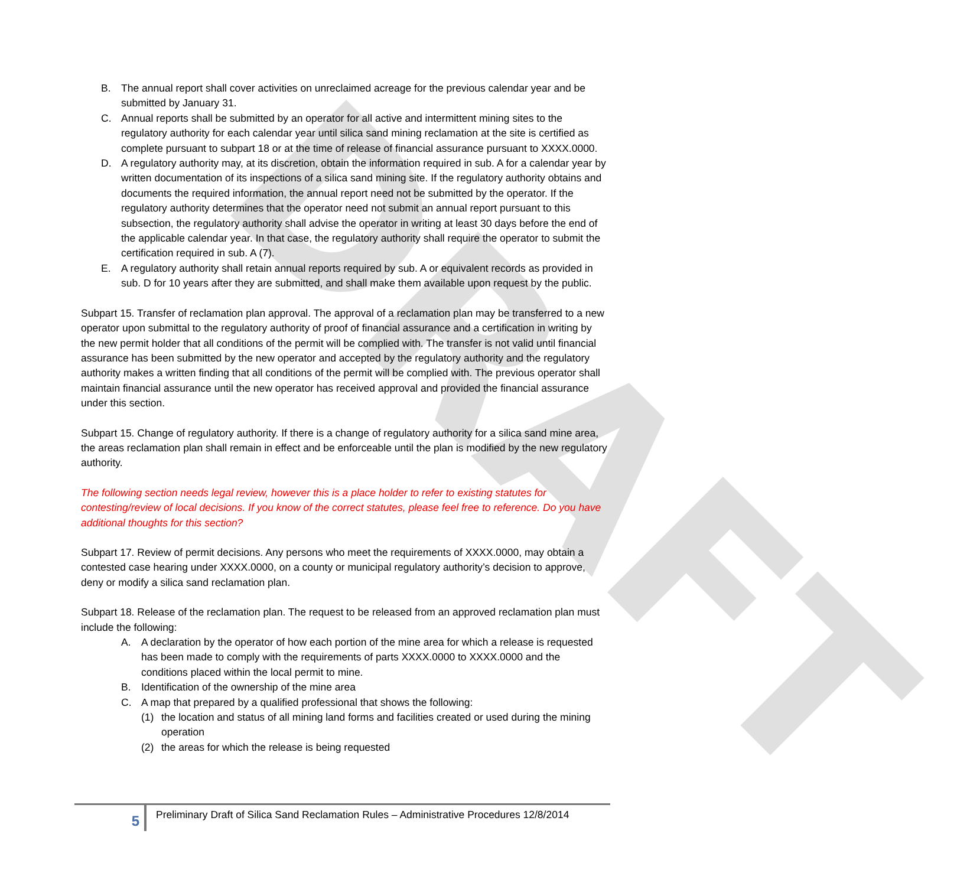DRAFT
B. The annual report shall cover activities on unreclaimed acreage for the previous calendar year and be submitted by January 31.
C. Annual reports shall be submitted by an operator for all active and intermittent mining sites to the regulatory authority for each calendar year until silica sand mining reclamation at the site is certified as complete pursuant to subpart 18 or at the time of release of financial assurance pursuant to XXXX.0000.
D. A regulatory authority may, at its discretion, obtain the information required in sub. A for a calendar year by written documentation of its inspections of a silica sand mining site. If the regulatory authority obtains and documents the required information, the annual report need not be submitted by the operator. If the regulatory authority determines that the operator need not submit an annual report pursuant to this subsection, the regulatory authority shall advise the operator in writing at least 30 days before the end of the applicable calendar year. In that case, the regulatory authority shall require the operator to submit the certification required in sub. A (7).
E. A regulatory authority shall retain annual reports required by sub. A or equivalent records as provided in sub. D for 10 years after they are submitted, and shall make them available upon request by the public.
Subpart 15. Transfer of reclamation plan approval. The approval of a reclamation plan may be transferred to a new operator upon submittal to the regulatory authority of proof of financial assurance and a certification in writing by the new permit holder that all conditions of the permit will be complied with. The transfer is not valid until financial assurance has been submitted by the new operator and accepted by the regulatory authority and the regulatory authority makes a written finding that all conditions of the permit will be complied with. The previous operator shall maintain financial assurance until the new operator has received approval and provided the financial assurance under this section.
Subpart 15. Change of regulatory authority. If there is a change of regulatory authority for a silica sand mine area, the areas reclamation plan shall remain in effect and be enforceable until the plan is modified by the new regulatory authority.
The following section needs legal review, however this is a place holder to refer to existing statutes for contesting/review of local decisions. If you know of the correct statutes, please feel free to reference. Do you have additional thoughts for this section?
Subpart 17. Review of permit decisions. Any persons who meet the requirements of XXXX.0000, may obtain a contested case hearing under XXXX.0000, on a county or municipal regulatory authority’s decision to approve, deny or modify a silica sand reclamation plan.
Subpart 18. Release of the reclamation plan. The request to be released from an approved reclamation plan must include the following:
A. A declaration by the operator of how each portion of the mine area for which a release is requested has been made to comply with the requirements of parts XXXX.0000 to XXXX.0000 and the conditions placed within the local permit to mine.
B. Identification of the ownership of the mine area
C. A map that prepared by a qualified professional that shows the following:
(1) the location and status of all mining land forms and facilities created or used during the mining operation
(2) the areas for which the release is being requested
5
Preliminary Draft of Silica Sand Reclamation Rules – Administrative Procedures 12/8/2014